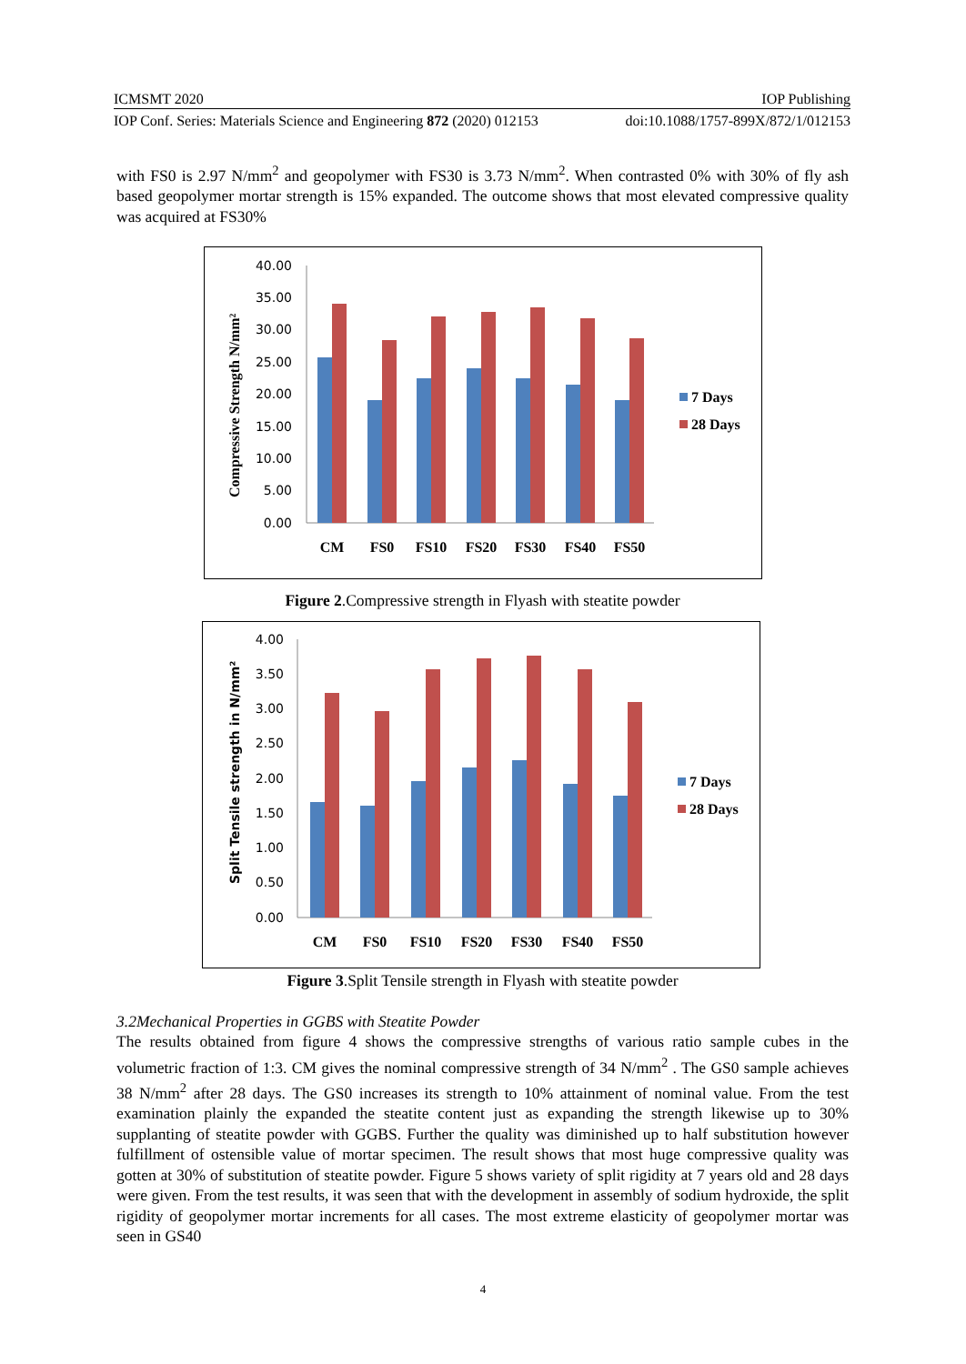ICMSMT 2020 IOP Publishing
IOP Conf. Series: Materials Science and Engineering 872 (2020) 012153 doi:10.1088/1757-899X/872/1/012153
with FS0 is 2.97 N/mm<sup>2</sup> and geopolymer with FS30 is 3.73 N/mm<sup>2</sup>. When contrasted 0% with 30% of fly ash based geopolymer mortar strength is 15% expanded. The outcome shows that most elevated compressive quality was acquired at FS30%
Compressive Strength N/mm²
40.00
35.00
30.00
25.00
20.00
15.00
10.00
5.00
0.00
CM
FS0
FS10
FS20
FS30
FS40
FS50
7 Days
28 Days
Figure 2.Compressive strength in Flyash with steatite powder
Split Tensile strength in N/mm²
4.00
3.50
3.00
2.50
2.00
1.50
1.00
0.50
0.00
CM
FS0
FS10
FS20
FS30
FS40
FS50
7 Days
28 Days
Figure 3.Split Tensile strength in Flyash with steatite powder
3.2Mechanical Properties in GGBS with Steatite Powder
The results obtained from figure 4 shows the compressive strengths of various ratio sample cubes in the volumetric fraction of 1:3. CM gives the nominal compressive strength of 34 N/mm<sup>2</sup> . The GS0 sample achieves 38 N/mm<sup>2</sup> after 28 days. The GS0 increases its strength to 10% attainment of nominal value. From the test examination plainly the expanded the steatite content just as expanding the strength likewise up to 30% supplanting of steatite powder with GGBS. Further the quality was diminished up to half substitution however fulfillment of ostensible value of mortar specimen. The result shows that most huge compressive quality was gotten at 30% of substitution of steatite powder. Figure 5 shows variety of split rigidity at 7 years old and 28 days were given. From the test results, it was seen that with the development in assembly of sodium hydroxide, the split rigidity of geopolymer mortar increments for all cases. The most extreme elasticity of geopolymer mortar was seen in GS40
4